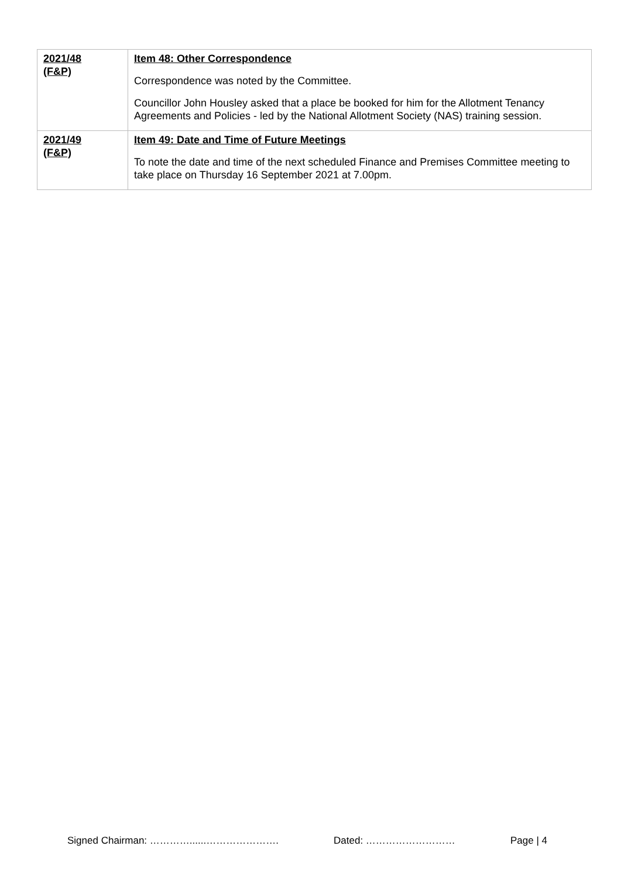| 2021/48 (F&P) | Item 48: Other Correspondence Correspondence was noted by the Committee. Councillor John Housley asked that a place be booked for him for the Allotment Tenancy Agreements and Policies - led by the National Allotment Society (NAS) training session. |
| 2021/49 (F&P) | Item 49: Date and Time of Future Meetings To note the date and time of the next scheduled Finance and Premises Committee meeting to take place on Thursday 16 September 2021 at 7.00pm. |
Signed Chairman: …………......…………………. Dated: ……………………… Page | 4